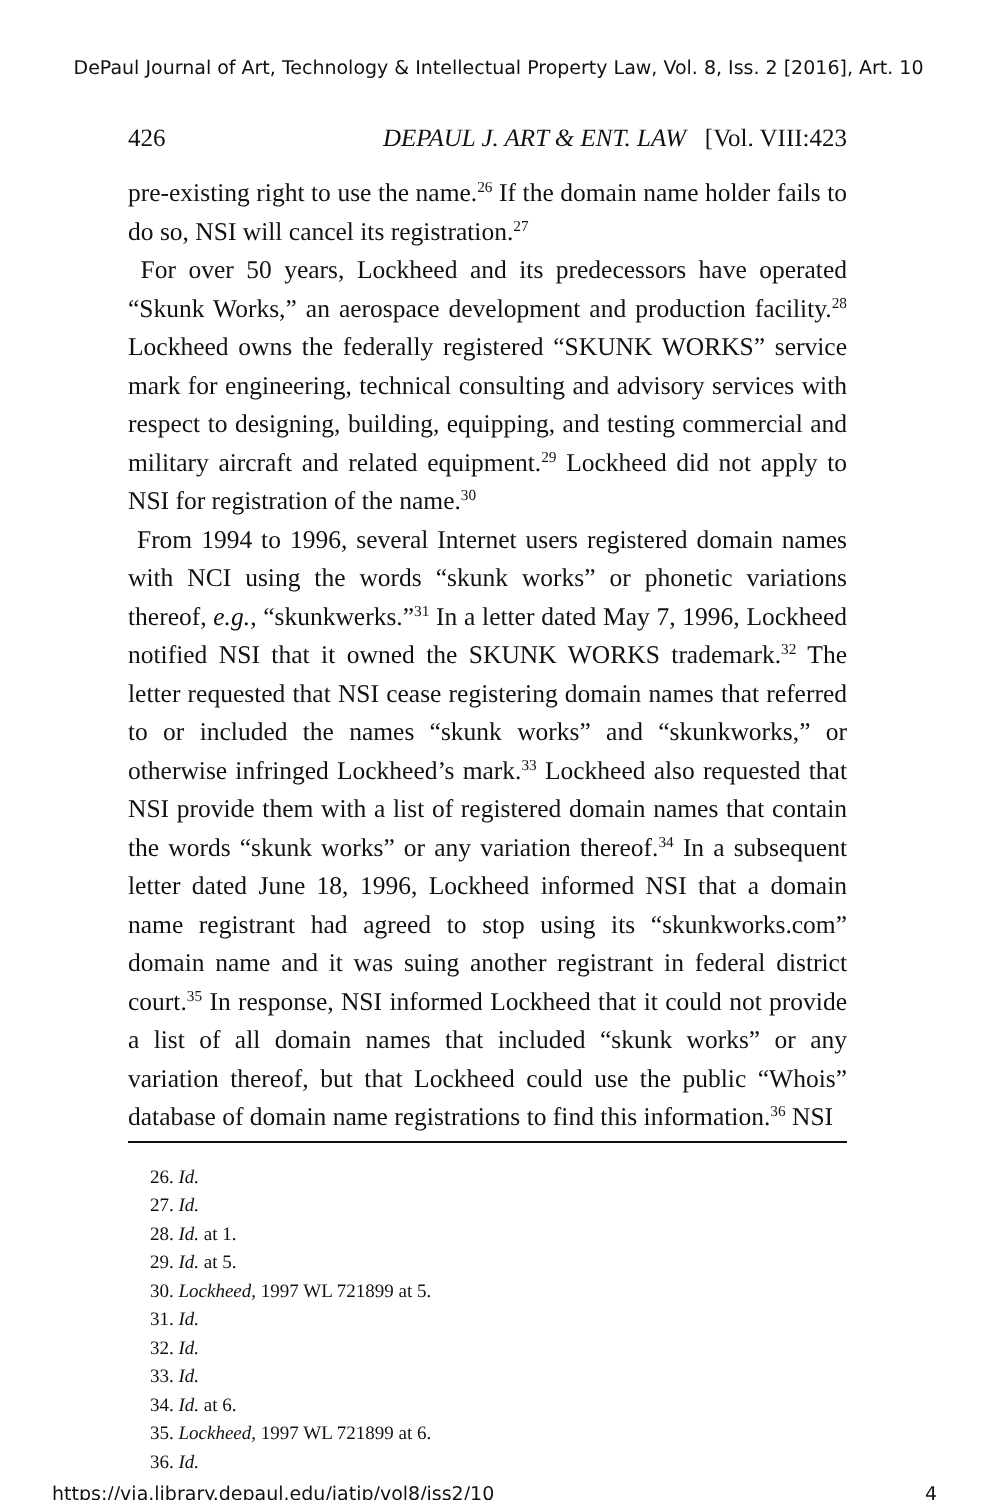DePaul Journal of Art, Technology & Intellectual Property Law, Vol. 8, Iss. 2 [2016], Art. 10
426 DEPAUL J. ART & ENT. LAW [Vol. VIII:423
pre-existing right to use the name.<sup>26</sup> If the domain name holder fails to do so, NSI will cancel its registration.<sup>27</sup>
For over 50 years, Lockheed and its predecessors have operated “Skunk Works,” an aerospace development and production facility.<sup>28</sup> Lockheed owns the federally registered “SKUNK WORKS” service mark for engineering, technical consulting and advisory services with respect to designing, building, equipping, and testing commercial and military aircraft and related equipment.<sup>29</sup> Lockheed did not apply to NSI for registration of the name.<sup>30</sup>
From 1994 to 1996, several Internet users registered domain names with NCI using the words “skunk works” or phonetic variations thereof, e.g., “skunkwerks.”<sup>31</sup> In a letter dated May 7, 1996, Lockheed notified NSI that it owned the SKUNK WORKS trademark.<sup>32</sup> The letter requested that NSI cease registering domain names that referred to or included the names “skunk works” and “skunkworks,” or otherwise infringed Lockheed’s mark.<sup>33</sup> Lockheed also requested that NSI provide them with a list of registered domain names that contain the words “skunk works” or any variation thereof.<sup>34</sup> In a subsequent letter dated June 18, 1996, Lockheed informed NSI that a domain name registrant had agreed to stop using its “skunkworks.com” domain name and it was suing another registrant in federal district court.<sup>35</sup> In response, NSI informed Lockheed that it could not provide a list of all domain names that included “skunk works” or any variation thereof, but that Lockheed could use the public “Whois” database of domain name registrations to find this information.<sup>36</sup> NSI
26. Id.
27. Id.
28. Id. at 1.
29. Id. at 5.
30. Lockheed, 1997 WL 721899 at 5.
31. Id.
32. Id.
33. Id.
34. Id. at 6.
35. Lockheed, 1997 WL 721899 at 6.
36. Id.
https://via.library.depaul.edu/jatip/vol8/iss2/10 4